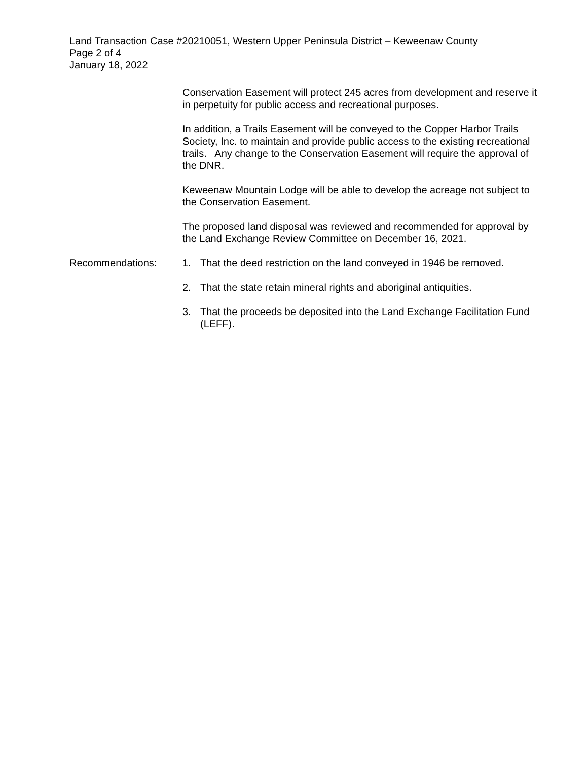Land Transaction Case #20210051, Western Upper Peninsula District – Keweenaw County
Page 2 of 4
January 18, 2022
Conservation Easement will protect 245 acres from development and reserve it in perpetuity for public access and recreational purposes.
In addition, a Trails Easement will be conveyed to the Copper Harbor Trails Society, Inc. to maintain and provide public access to the existing recreational trails. Any change to the Conservation Easement will require the approval of the DNR.
Keweenaw Mountain Lodge will be able to develop the acreage not subject to the Conservation Easement.
The proposed land disposal was reviewed and recommended for approval by the Land Exchange Review Committee on December 16, 2021.
Recommendations: 1. That the deed restriction on the land conveyed in 1946 be removed.
2. That the state retain mineral rights and aboriginal antiquities.
3. That the proceeds be deposited into the Land Exchange Facilitation Fund (LEFF).